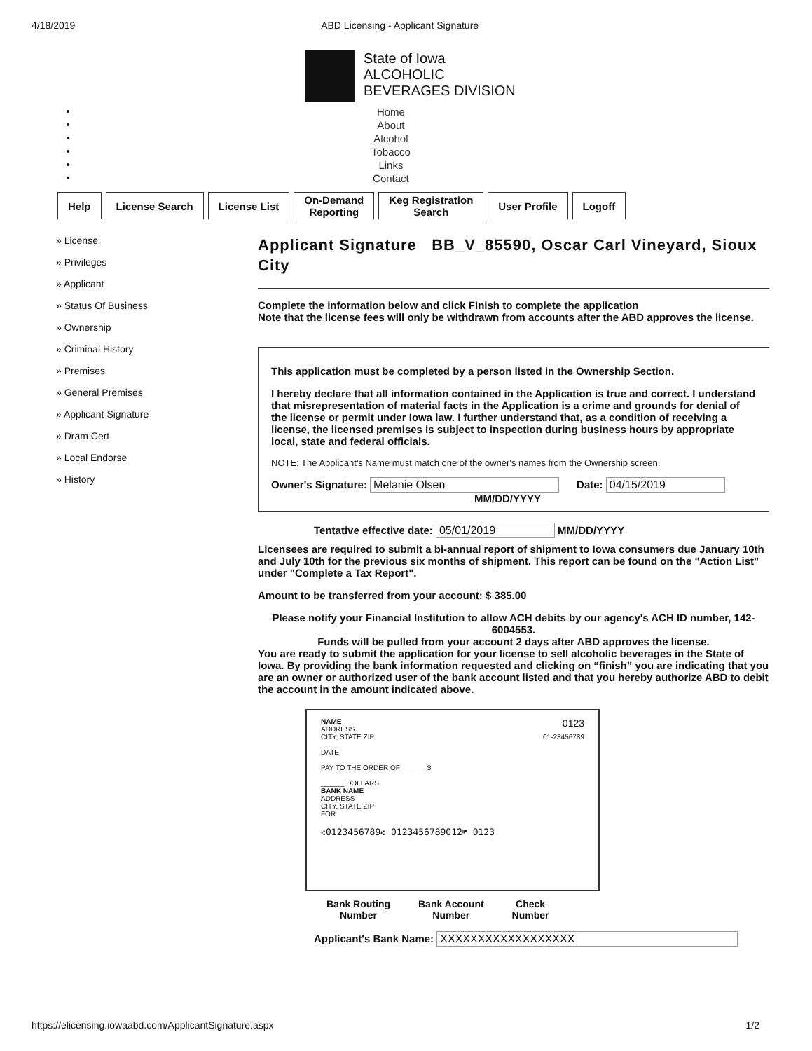4/18/2019 ABD Licensing - Applicant Signature
State of Iowa
ALCOHOLIC
BEVERAGES DIVISION
Home
About
Alcohol
Tobacco
Links
Contact
Help License Search License List On-Demand
Reporting
Keg Registration
Search
User Profile Logoff
» License
» Privileges
» Applicant
» Status Of Business
» Ownership
» Criminal History
» Premises
» General Premises
» Applicant Signature
» Dram Cert
» Local Endorse
» History
Applicant Signature BB_V_85590, Oscar Carl Vineyard, Sioux City
Complete the information below and click Finish to complete the application
Note that the license fees will only be withdrawn from accounts after the ABD approves the license.
This application must be completed by a person listed in the Ownership Section.
I hereby declare that all information contained in the Application is true and correct. I understand that misrepresentation of material facts in the Application is a crime and grounds for denial of the license or permit under Iowa law. I further understand that, as a condition of receiving a license, the licensed premises is subject to inspection during business hours by appropriate local, state and federal officials.
NOTE: The Applicant's Name must match one of the owner's names from the Ownership screen.
Owner's Signature: Melanie Olsen Date: 04/15/2019
MM/DD/YYYY
Tentative effective date: 05/01/2019 MM/DD/YYYY
Licensees are required to submit a bi-annual report of shipment to Iowa consumers due January 10th and July 10th for the previous six months of shipment. This report can be found on the "Action List" under "Complete a Tax Report".
Amount to be transferred from your account: $ 385.00
Please notify your Financial Institution to allow ACH debits by our agency's ACH ID number, 142-6004553.
Funds will be pulled from your account 2 days after ABD approves the license.
You are ready to submit the application for your license to sell alcoholic beverages in the State of Iowa. By providing the bank information requested and clicking on “finish” you are indicating that you are an owner or authorized user of the bank account listed and that you hereby authorize ABD to debit the account in the amount indicated above.
NAME 0123
ADDRESS
CITY, STATE ZIP 01-23456789
DATE
PAY TO THE ORDER OF ______ $
______ DOLLARS
BANK NAME
ADDRESS
CITY, STATE ZIP
FOR
⑆0123456789⑆ 0123456789012⑈ 0123
Bank Routing
Number
Bank Account
Number
Check
Number
Applicant's Bank Name: XXXXXXXXXXXXXXXXXX
https://elicensing.iowaabd.com/ApplicantSignature.aspx 1/2